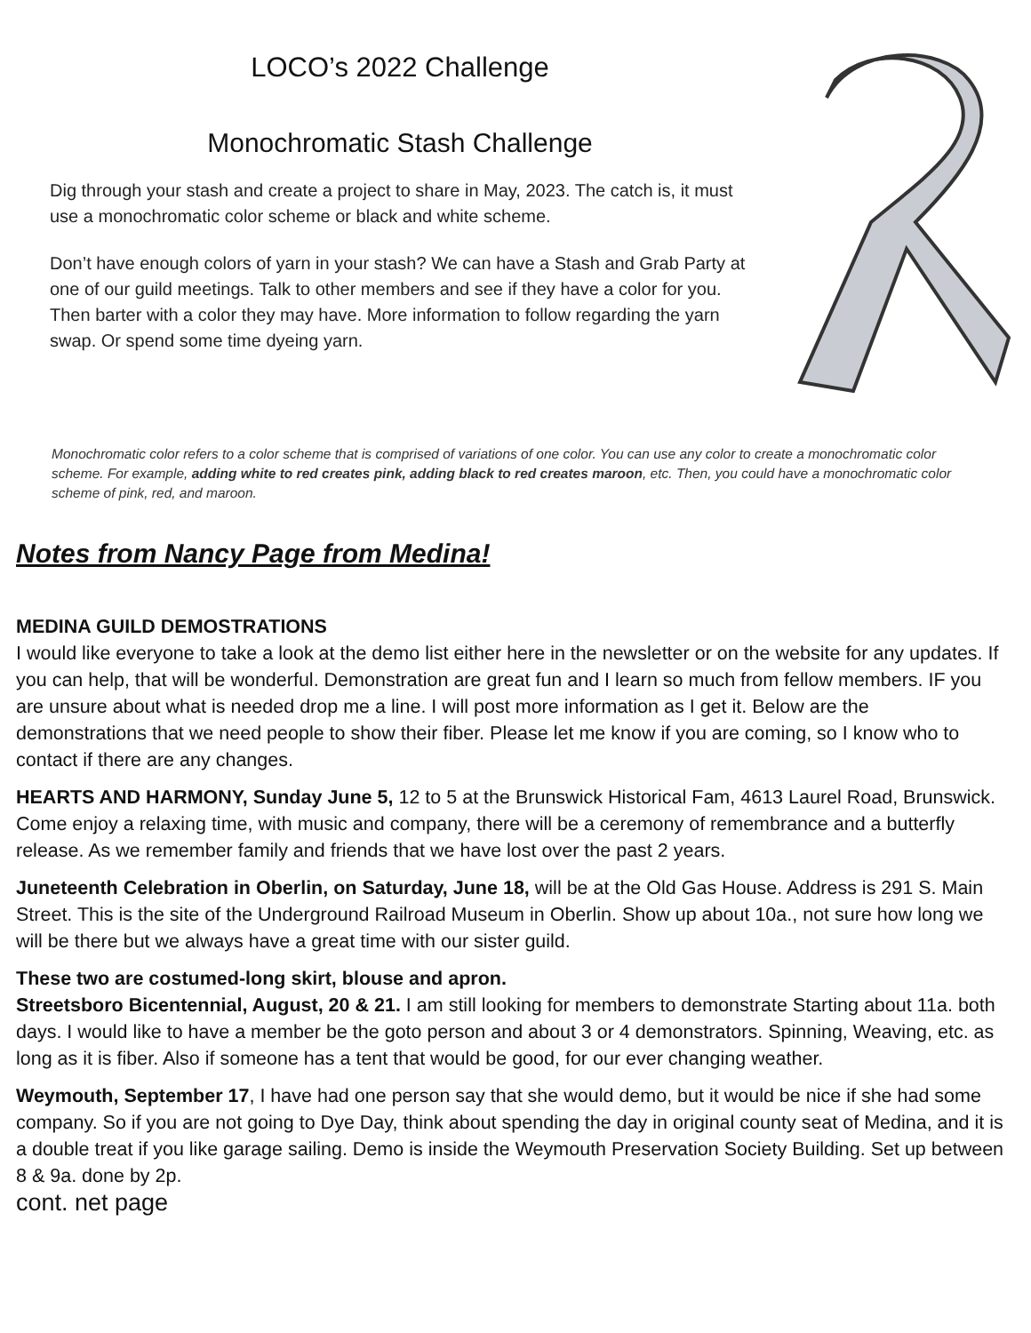LOCO’s 2022 Challenge
Monochromatic Stash Challenge
Dig through your stash and create a project to share in May, 2023. The catch is, it must use a monochromatic color scheme or black and white scheme.
Don’t have enough colors of yarn in your stash? We can have a Stash and Grab Party at one of our guild meetings. Talk to other members and see if they have a color for you. Then barter with a color they may have. More information to follow regarding the yarn swap. Or spend some time dyeing yarn.
Monochromatic color refers to a color scheme that is comprised of variations of one color. You can use any color to create a monochromatic color scheme. For example, adding white to red creates pink, adding black to red creates maroon, etc. Then, you could have a monochromatic color scheme of pink, red, and maroon.
Notes from Nancy Page from Medina!
MEDINA GUILD DEMOSTRATIONS
I would like everyone to take a look at the demo list either here in the newsletter or on the website for any updates. If you can help, that will be wonderful. Demonstration are great fun and I learn so much from fellow members. IF you are unsure about what is needed drop me a line. I will post more information as I get it. Below are the demonstrations that we need people to show their fiber. Please let me know if you are coming, so I know who to contact if there are any changes.
HEARTS AND HARMONY, Sunday June 5, 12 to 5 at the Brunswick Historical Fam, 4613 Laurel Road, Brunswick. Come enjoy a relaxing time, with music and company, there will be a ceremony of remembrance and a butterfly release. As we remember family and friends that we have lost over the past 2 years.
Juneteenth Celebration in Oberlin, on Saturday, June 18, will be at the Old Gas House. Address is 291 S. Main Street. This is the site of the Underground Railroad Museum in Oberlin. Show up about 10a., not sure how long we will be there but we always have a great time with our sister guild.
These two are costumed-long skirt, blouse and apron.
Streetsboro Bicentennial, August, 20 & 21. I am still looking for members to demonstrate Starting about 11a. both days. I would like to have a member be the goto person and about 3 or 4 demonstrators. Spinning, Weaving, etc. as long as it is fiber. Also if someone has a tent that would be good, for our ever changing weather.
Weymouth, September 17, I have had one person say that she would demo, but it would be nice if she had some company. So if you are not going to Dye Day, think about spending the day in original county seat of Medina, and it is a double treat if you like garage sailing. Demo is inside the Weymouth Preservation Society Building. Set up between 8 & 9a. done by 2p.
cont. net page